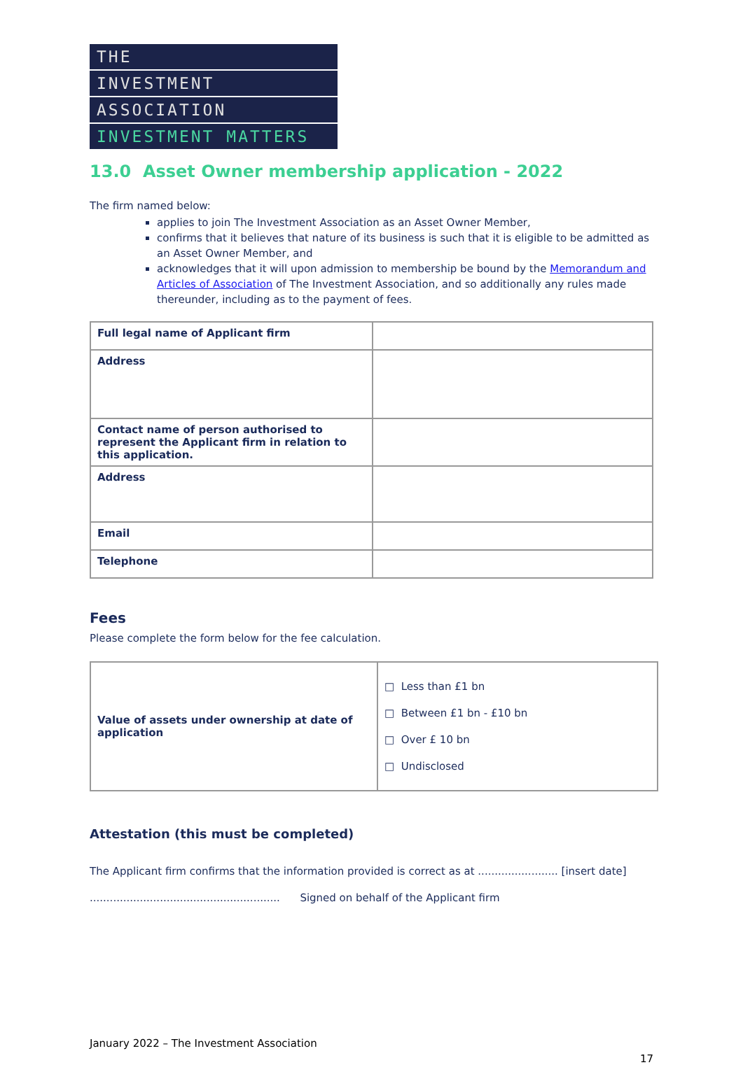THE
INVESTMENT
ASSOCIATION
INVESTMENT MATTERS
13.0 Asset Owner membership application - 2022
The firm named below:
applies to join The Investment Association as an Asset Owner Member,
confirms that it believes that nature of its business is such that it is eligible to be admitted as an Asset Owner Member, and
acknowledges that it will upon admission to membership be bound by the Memorandum and Articles of Association of The Investment Association, and so additionally any rules made thereunder, including as to the payment of fees.
| Full legal name of Applicant firm | |
| Address | |
| Contact name of person authorised to represent the Applicant firm in relation to this application. | |
| Address | |
| Email | |
| Telephone | |
Fees
Please complete the form below for the fee calculation.
| Value of assets under ownership at date of application | □ Less than £1 bn □ Between £1 bn - £10 bn □ Over £ 10 bn □ Undisclosed |
Attestation (this must be completed)
The Applicant firm confirms that the information provided is correct as at ........................ [insert date]
......................................................... Signed on behalf of the Applicant firm
January 2022 – The Investment Association
17